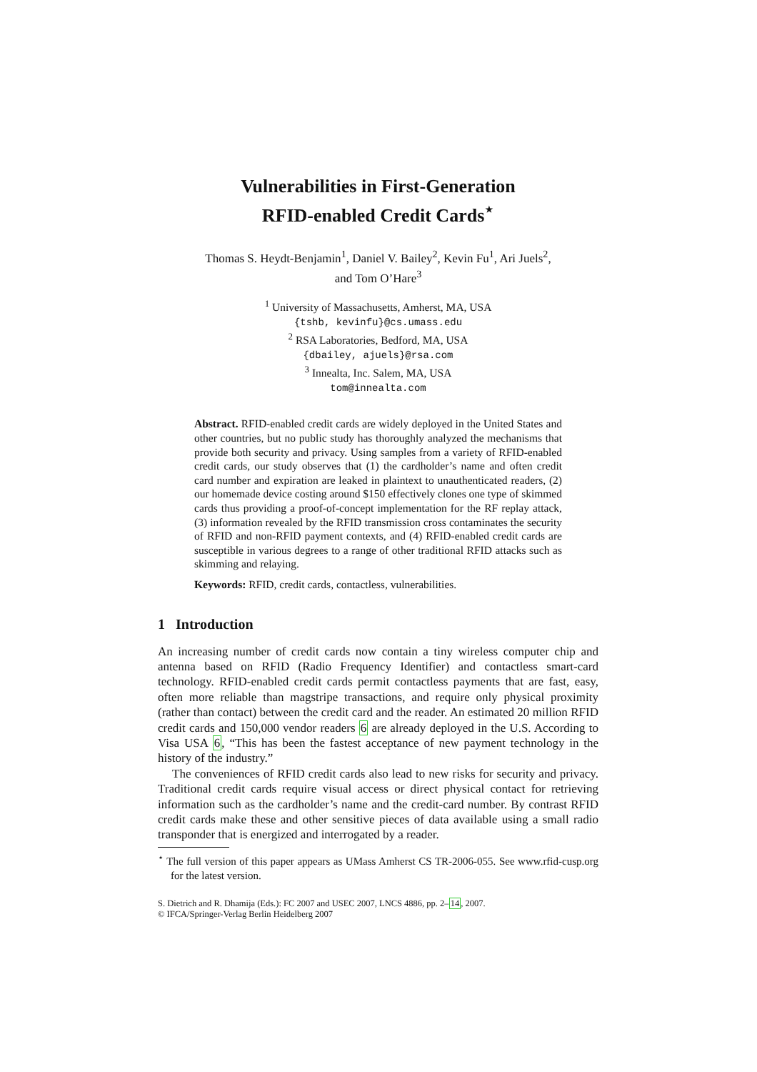Vulnerabilities in First-Generation
RFID-enabled Credit Cards<sup>⋆</sup>
Thomas S. Heydt-Benjamin<sup>1</sup>, Daniel V. Bailey<sup>2</sup>, Kevin Fu<sup>1</sup>, Ari Juels<sup>2</sup>,
and Tom O’Hare<sup>3</sup>
<sup>1</sup> University of Massachusetts, Amherst, MA, USA
{tshb, kevinfu}@cs.umass.edu
<sup>2</sup> RSA Laboratories, Bedford, MA, USA
{dbailey, ajuels}@rsa.com
<sup>3</sup> Innealta, Inc. Salem, MA, USA
tom@innealta.com
Abstract. RFID-enabled credit cards are widely deployed in the United States and other countries, but no public study has thoroughly analyzed the mechanisms that provide both security and privacy. Using samples from a variety of RFID-enabled credit cards, our study observes that (1) the cardholder’s name and often credit card number and expiration are leaked in plaintext to unauthenticated readers, (2) our homemade device costing around $150 effectively clones one type of skimmed cards thus providing a proof-of-concept implementation for the RF replay attack, (3) information revealed by the RFID transmission cross contaminates the security of RFID and non-RFID payment contexts, and (4) RFID-enabled credit cards are susceptible in various degrees to a range of other traditional RFID attacks such as skimming and relaying.
Keywords: RFID, credit cards, contactless, vulnerabilities.
1 Introduction
An increasing number of credit cards now contain a tiny wireless computer chip and antenna based on RFID (Radio Frequency Identifier) and contactless smart-card technology. RFID-enabled credit cards permit contactless payments that are fast, easy, often more reliable than magstripe transactions, and require only physical proximity (rather than contact) between the credit card and the reader. An estimated 20 million RFID credit cards and 150,000 vendor readers 6 are already deployed in the U.S. According to Visa USA 6, “This has been the fastest acceptance of new payment technology in the history of the industry.”
The conveniences of RFID credit cards also lead to new risks for security and privacy. Traditional credit cards require visual access or direct physical contact for retrieving information such as the cardholder’s name and the credit-card number. By contrast RFID credit cards make these and other sensitive pieces of data available using a small radio transponder that is energized and interrogated by a reader.
<sup>⋆</sup> The full version of this paper appears as UMass Amherst CS TR-2006-055. See www.rfid-cusp.org for the latest version.
S. Dietrich and R. Dhamija (Eds.): FC 2007 and USEC 2007, LNCS 4886, pp. 2–14, 2007.
© IFCA/Springer-Verlag Berlin Heidelberg 2007